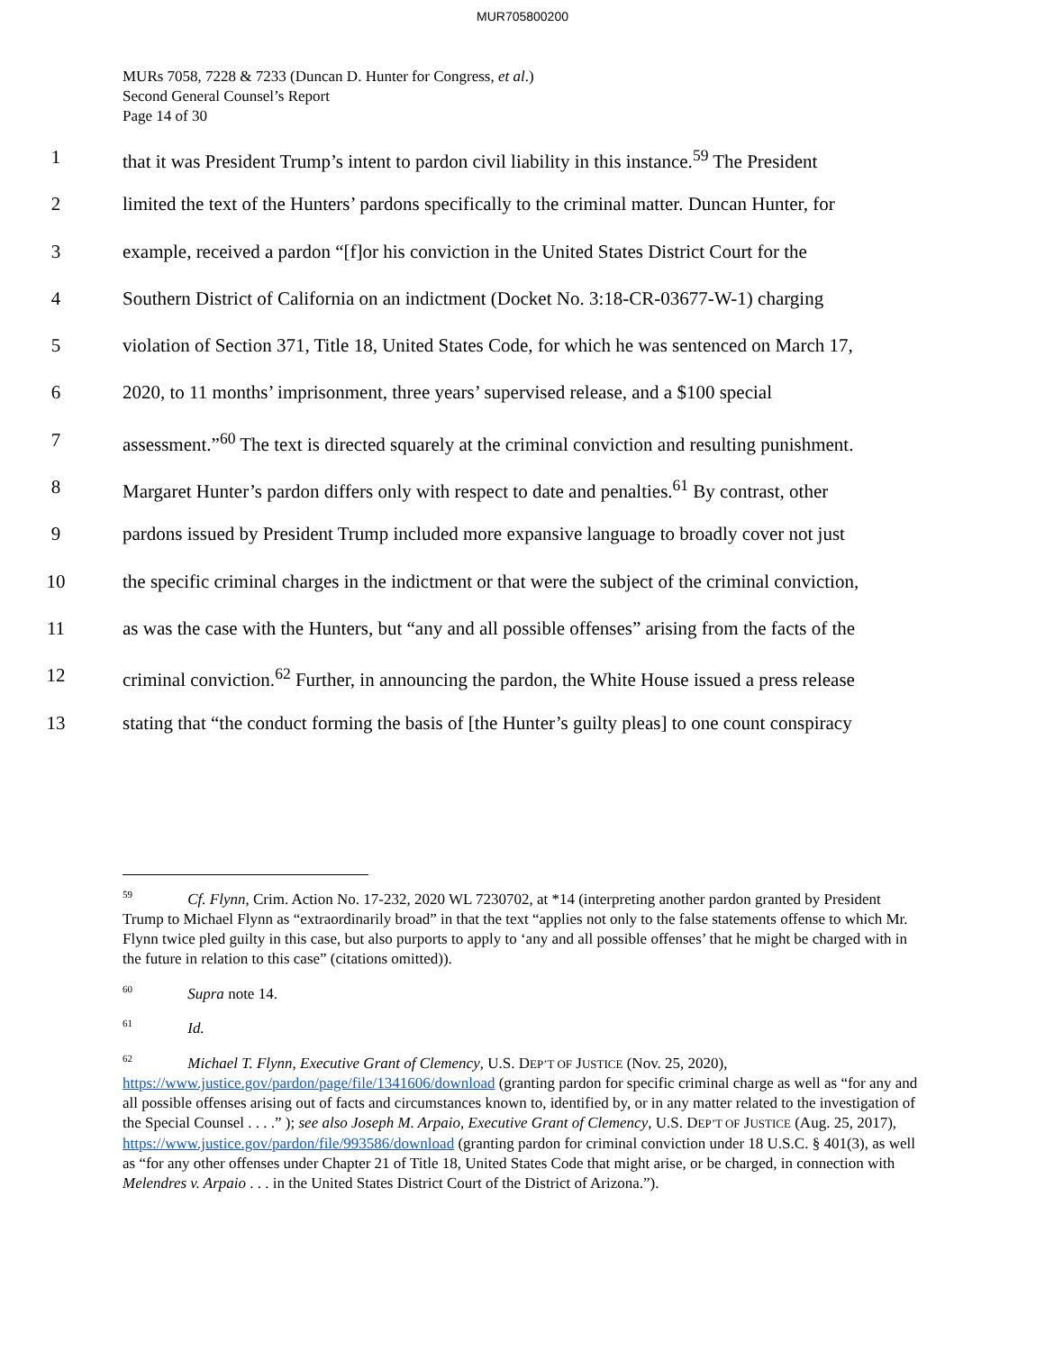MUR705800200
MURs 7058, 7228 & 7233 (Duncan D. Hunter for Congress, et al.)
Second General Counsel’s Report
Page 14 of 30
1 that it was President Trump’s intent to pardon civil liability in this instance.<sup>59</sup> The President
2 limited the text of the Hunters’ pardons specifically to the criminal matter. Duncan Hunter, for
3 example, received a pardon “[f]or his conviction in the United States District Court for the
4 Southern District of California on an indictment (Docket No. 3:18-CR-03677-W-1) charging
5 violation of Section 371, Title 18, United States Code, for which he was sentenced on March 17,
6 2020, to 11 months’ imprisonment, three years’ supervised release, and a $100 special
7 assessment.”<sup>60</sup> The text is directed squarely at the criminal conviction and resulting punishment.
8 Margaret Hunter’s pardon differs only with respect to date and penalties.<sup>61</sup> By contrast, other
9 pardons issued by President Trump included more expansive language to broadly cover not just
10 the specific criminal charges in the indictment or that were the subject of the criminal conviction,
11 as was the case with the Hunters, but “any and all possible offenses” arising from the facts of the
12 criminal conviction.<sup>62</sup> Further, in announcing the pardon, the White House issued a press release
13 stating that “the conduct forming the basis of [the Hunter’s guilty pleas] to one count conspiracy
<sup>59</sup> Cf. Flynn, Crim. Action No. 17-232, 2020 WL 7230702, at *14 (interpreting another pardon granted by President Trump to Michael Flynn as “extraordinarily broad” in that the text “applies not only to the false statements offense to which Mr. Flynn twice pled guilty in this case, but also purports to apply to ‘any and all possible offenses’ that he might be charged with in the future in relation to this case” (citations omitted)).
<sup>60</sup> Supra note 14.
<sup>61</sup> Id.
<sup>62</sup> Michael T. Flynn, Executive Grant of Clemency, U.S. DEP’T OF JUSTICE (Nov. 25, 2020), https://www.justice.gov/pardon/page/file/1341606/download (granting pardon for specific criminal charge as well as “for any and all possible offenses arising out of facts and circumstances known to, identified by, or in any matter related to the investigation of the Special Counsel . . . .” ); see also Joseph M. Arpaio, Executive Grant of Clemency, U.S. DEP’T OF JUSTICE (Aug. 25, 2017), https://www.justice.gov/pardon/file/993586/download (granting pardon for criminal conviction under 18 U.S.C. § 401(3), as well as “for any other offenses under Chapter 21 of Title 18, United States Code that might arise, or be charged, in connection with Melendres v. Arpaio . . . in the United States District Court of the District of Arizona.”).